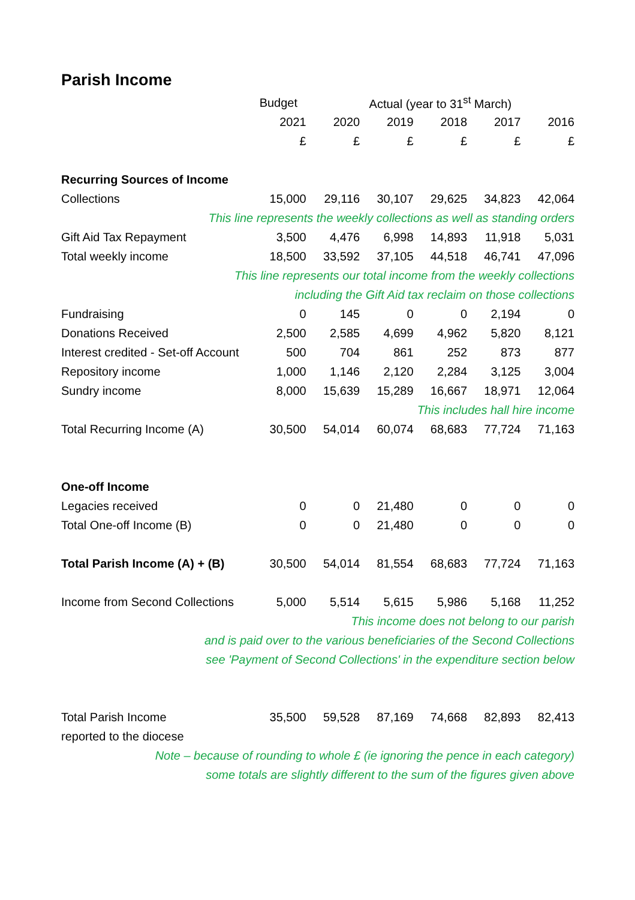Parish Income
| | Budget | Actual (year to 31<sup>st</sup> March) | | | | |
| --- | --- | --- | --- | --- | --- | --- |
| | 2021 | 2020 | 2019 | 2018 | 2017 | 2016 |
| | £ | £ | £ | £ | £ | £ |
| Recurring Sources of Income | | | | | | |
| Collections | 15,000 | 29,116 | 30,107 | 29,625 | 34,823 | 42,064 |
| This line represents the weekly collections as well as standing orders | | | | | | |
| Gift Aid Tax Repayment | 3,500 | 4,476 | 6,998 | 14,893 | 11,918 | 5,031 |
| Total weekly income | 18,500 | 33,592 | 37,105 | 44,518 | 46,741 | 47,096 |
| This line represents our total income from the weekly collections | | | | | | |
| including the Gift Aid tax reclaim on those collections | | | | | | |
| Fundraising | 0 | 145 | 0 | 0 | 2,194 | 0 |
| Donations Received | 2,500 | 2,585 | 4,699 | 4,962 | 5,820 | 8,121 |
| Interest credited - Set-off Account | 500 | 704 | 861 | 252 | 873 | 877 |
| Repository income | 1,000 | 1,146 | 2,120 | 2,284 | 3,125 | 3,004 |
| Sundry income | 8,000 | 15,639 | 15,289 | 16,667 | 18,971 | 12,064 |
| This includes hall hire income | | | | | | |
| Total Recurring Income (A) | 30,500 | 54,014 | 60,074 | 68,683 | 77,724 | 71,163 |
| One-off Income | | | | | | |
| Legacies received | 0 | 0 | 21,480 | 0 | 0 | 0 |
| Total One-off Income (B) | 0 | 0 | 21,480 | 0 | 0 | 0 |
| Total Parish Income (A) + (B) | 30,500 | 54,014 | 81,554 | 68,683 | 77,724 | 71,163 |
| Income from Second Collections | 5,000 | 5,514 | 5,615 | 5,986 | 5,168 | 11,252 |
| This income does not belong to our parish | | | | | | |
| and is paid over to the various beneficiaries of the Second Collections | | | | | | |
| see 'Payment of Second Collections' in the expenditure section below | | | | | | |
| Total Parish Income | 35,500 | 59,528 | 87,169 | 74,668 | 82,893 | 82,413 |
| reported to the diocese | | | | | | |
| Note – because of rounding to whole £ (ie ignoring the pence in each category) | | | | | | |
| some totals are slightly different to the sum of the figures given above | | | | | | |